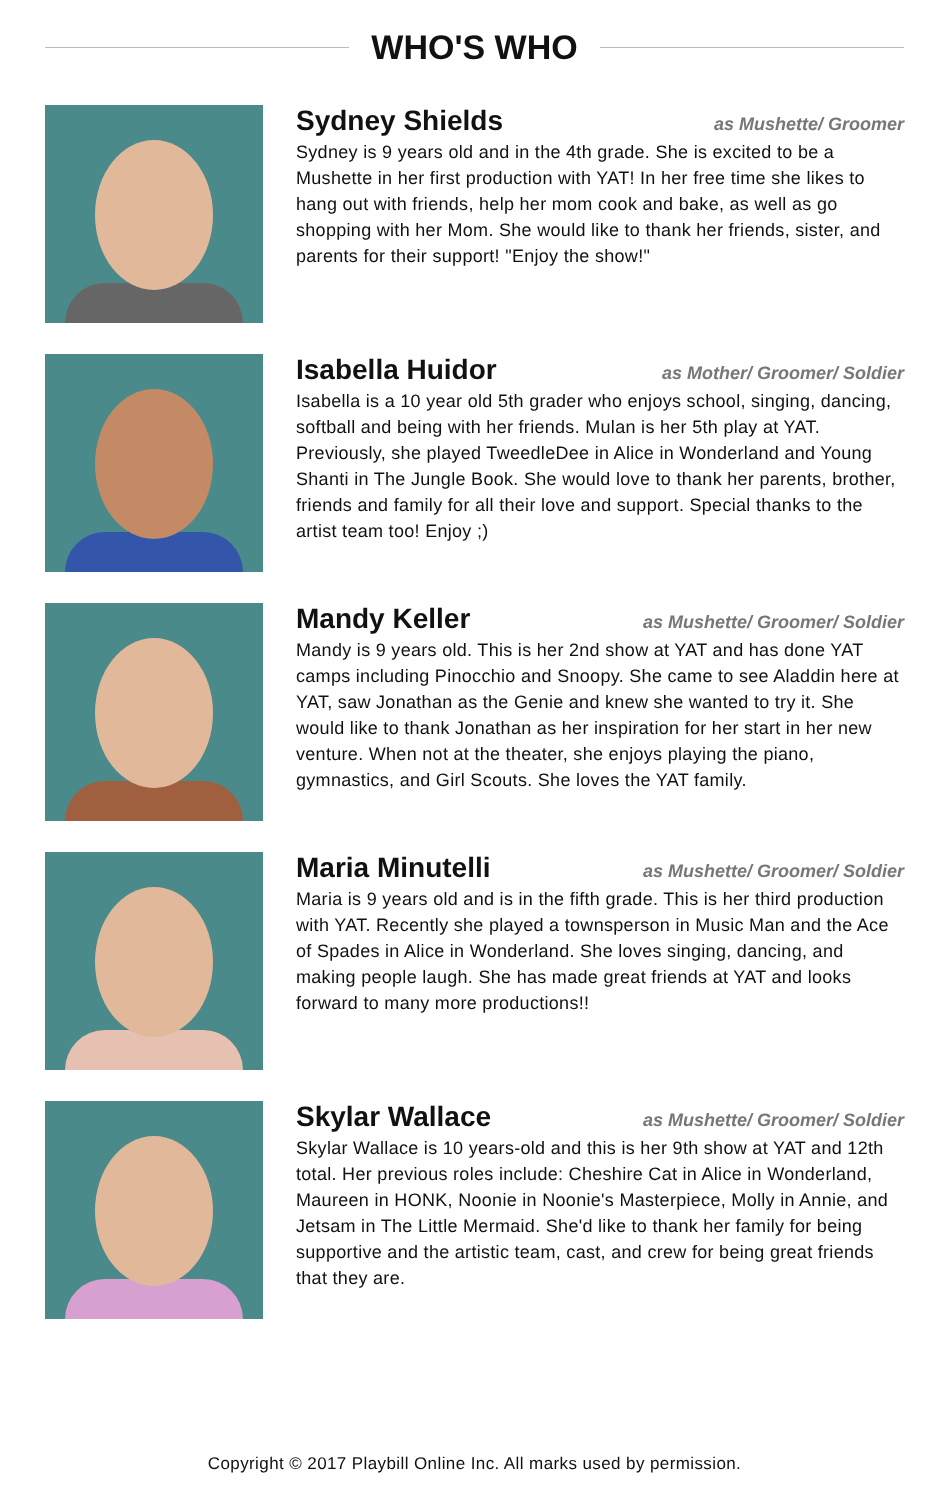WHO'S WHO
Sydney Shields as Mushette/ Groomer
Sydney is 9 years old and in the 4th grade. She is excited to be a Mushette in her first production with YAT! In her free time she likes to hang out with friends, help her mom cook and bake, as well as go shopping with her Mom. She would like to thank her friends, sister, and parents for their support! "Enjoy the show!"
Isabella Huidor as Mother/ Groomer/ Soldier
Isabella is a 10 year old 5th grader who enjoys school, singing, dancing, softball and being with her friends. Mulan is her 5th play at YAT. Previously, she played TweedleDee in Alice in Wonderland and Young Shanti in The Jungle Book. She would love to thank her parents, brother, friends and family for all their love and support. Special thanks to the artist team too! Enjoy ;)
Mandy Keller as Mushette/ Groomer/ Soldier
Mandy is 9 years old. This is her 2nd show at YAT and has done YAT camps including Pinocchio and Snoopy. She came to see Aladdin here at YAT, saw Jonathan as the Genie and knew she wanted to try it. She would like to thank Jonathan as her inspiration for her start in her new venture. When not at the theater, she enjoys playing the piano, gymnastics, and Girl Scouts. She loves the YAT family.
Maria Minutelli as Mushette/ Groomer/ Soldier
Maria is 9 years old and is in the fifth grade. This is her third production with YAT. Recently she played a townsperson in Music Man and the Ace of Spades in Alice in Wonderland. She loves singing, dancing, and making people laugh. She has made great friends at YAT and looks forward to many more productions!!
Skylar Wallace as Mushette/ Groomer/ Soldier
Skylar Wallace is 10 years-old and this is her 9th show at YAT and 12th total. Her previous roles include: Cheshire Cat in Alice in Wonderland, Maureen in HONK, Noonie in Noonie's Masterpiece, Molly in Annie, and Jetsam in The Little Mermaid. She'd like to thank her family for being supportive and the artistic team, cast, and crew for being great friends that they are.
Copyright © 2017 Playbill Online Inc. All marks used by permission.